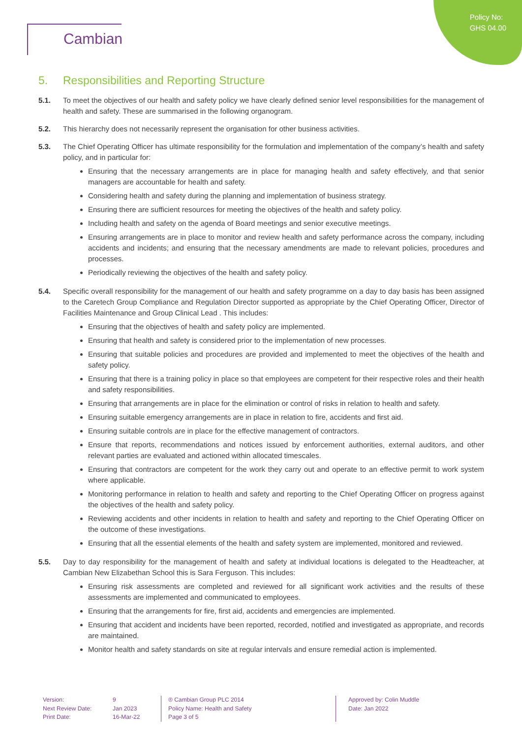Policy No:
GHS 04.00
Cambian
5. Responsibilities and Reporting Structure
5.1. To meet the objectives of our health and safety policy we have clearly defined senior level responsibilities for the management of health and safety. These are summarised in the following organogram.
5.2. This hierarchy does not necessarily represent the organisation for other business activities.
5.3. The Chief Operating Officer has ultimate responsibility for the formulation and implementation of the company’s health and safety policy, and in particular for:
Ensuring that the necessary arrangements are in place for managing health and safety effectively, and that senior managers are accountable for health and safety.
Considering health and safety during the planning and implementation of business strategy.
Ensuring there are sufficient resources for meeting the objectives of the health and safety policy.
Including health and safety on the agenda of Board meetings and senior executive meetings.
Ensuring arrangements are in place to monitor and review health and safety performance across the company, including accidents and incidents; and ensuring that the necessary amendments are made to relevant policies, procedures and processes.
Periodically reviewing the objectives of the health and safety policy.
5.4. Specific overall responsibility for the management of our health and safety programme on a day to day basis has been assigned to the Caretech Group Compliance and Regulation Director supported as appropriate by the Chief Operating Officer, Director of Facilities Maintenance and Group Clinical Lead . This includes:
Ensuring that the objectives of health and safety policy are implemented.
Ensuring that health and safety is considered prior to the implementation of new processes.
Ensuring that suitable policies and procedures are provided and implemented to meet the objectives of the health and safety policy.
Ensuring that there is a training policy in place so that employees are competent for their respective roles and their health and safety responsibilities.
Ensuring that arrangements are in place for the elimination or control of risks in relation to health and safety.
Ensuring suitable emergency arrangements are in place in relation to fire, accidents and first aid.
Ensuring suitable controls are in place for the effective management of contractors.
Ensure that reports, recommendations and notices issued by enforcement authorities, external auditors, and other relevant parties are evaluated and actioned within allocated timescales.
Ensuring that contractors are competent for the work they carry out and operate to an effective permit to work system where applicable.
Monitoring performance in relation to health and safety and reporting to the Chief Operating Officer on progress against the objectives of the health and safety policy.
Reviewing accidents and other incidents in relation to health and safety and reporting to the Chief Operating Officer on the outcome of these investigations.
Ensuring that all the essential elements of the health and safety system are implemented, monitored and reviewed.
5.5. Day to day responsibility for the management of health and safety at individual locations is delegated to the Headteacher, at Cambian New Elizabethan School this is Sara Ferguson. This includes:
Ensuring risk assessments are completed and reviewed for all significant work activities and the results of these assessments are implemented and communicated to employees.
Ensuring that the arrangements for fire, first aid, accidents and emergencies are implemented.
Ensuring that accident and incidents have been reported, recorded, notified and investigated as appropriate, and records are maintained.
Monitor health and safety standards on site at regular intervals and ensure remedial action is implemented.
Version:
Next Review Date:
Print Date:
9
Jan 2023
16-Mar-22
® Cambian Group PLC 2014
Policy Name: Health and Safety
Page 3 of 5
Approved by: Colin Muddle
Date: Jan 2022